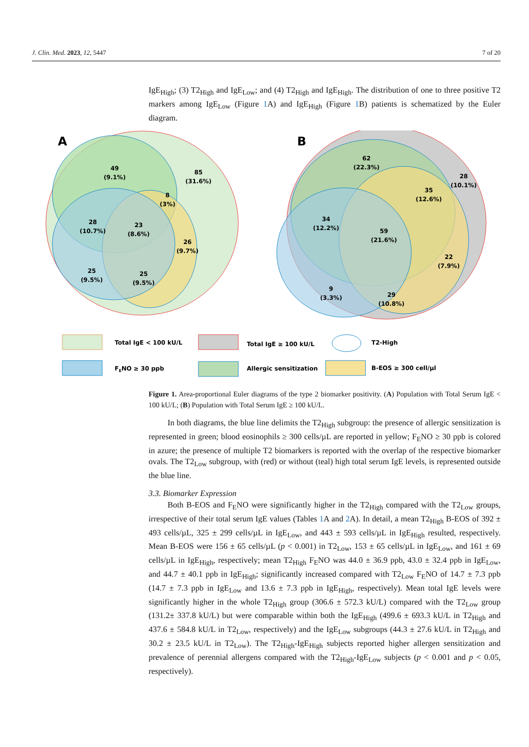J. Clin. Med. 2023, 12, 5447 7 of 20
IgE<sub>High</sub>; (3) T2<sub>High</sub> and IgE<sub>Low</sub>; and (4) T2<sub>High</sub> and IgE<sub>High</sub>. The distribution of one to three positive T2 markers among IgE<sub>Low</sub> (Figure 1 A) and IgE<sub>High</sub> (Figure 1 B) patients is schematized by the Euler diagram.
A
49
(9.1%)
85
(31.6%)
8
(3%)
28
(10.7%)
23
(8.6%)
26
(9.7%)
25
(9.5%)
25
(9.5%)
B
62
(22.3%)
28
(10.1%)
35
(12.6%)
34
(12.2%)
59
(21.6%)
22
(7.9%)
9
(3.3%)
29
(10.8%)
Total IgE < 100 kU/L
Total IgE ≥ 100 kU/L
T2-High
FENO ≥ 30 ppb
Allergic sensitization
B-EOS ≥ 300 cell/µl
Figure 1. Area-proportional Euler diagrams of the type 2 biomarker positivity. (A) Population with Total Serum IgE < 100 kU/L; (B) Population with Total Serum IgE ≥ 100 kU/L.
In both diagrams, the blue line delimits the T2<sub>High</sub> subgroup: the presence of allergic sensitization is represented in green; blood eosinophils ≥ 300 cells/µL are reported in yellow; F<sub>E</sub>NO ≥ 30 ppb is colored in azure; the presence of multiple T2 biomarkers is reported with the overlap of the respective biomarker ovals. The T2<sub>Low</sub> subgroup, with (red) or without (teal) high total serum IgE levels, is represented outside the blue line.
3.3. Biomarker Expression
Both B-EOS and F<sub>E</sub>NO were significantly higher in the T2<sub>High</sub> compared with the T2<sub>Low</sub> groups, irrespective of their total serum IgE values (Tables 1 A and 2 A). In detail, a mean T2<sub>High</sub> B-EOS of 392 ± 493 cells/µL, 325 ± 299 cells/µL in IgE<sub>Low</sub>, and 443 ± 593 cells/µL in IgE<sub>High</sub> resulted, respectively. Mean B-EOS were 156 ± 65 cells/µL (p < 0.001) in T2<sub>Low</sub>, 153 ± 65 cells/µL in IgE<sub>Low</sub>, and 161 ± 69 cells/µL in IgE<sub>High</sub>, respectively; mean T2<sub>High</sub> F<sub>E</sub>NO was 44.0 ± 36.9 ppb, 43.0 ± 32.4 ppb in IgE<sub>Low</sub>, and 44.7 ± 40.1 ppb in IgE<sub>High</sub>; significantly increased compared with T2<sub>Low</sub> F<sub>E</sub>NO of 14.7 ± 7.3 ppb (14.7 ± 7.3 ppb in IgE<sub>Low</sub> and 13.6 ± 7.3 ppb in IgE<sub>High</sub>, respectively). Mean total IgE levels were significantly higher in the whole T2<sub>High</sub> group (306.6 ± 572.3 kU/L) compared with the T2<sub>Low</sub> group (131.2± 337.8 kU/L) but were comparable within both the IgE<sub>High</sub> (499.6 ± 693.3 kU/L in T2<sub>High</sub> and 437.6 ± 584.8 kU/L in T2<sub>Low</sub>, respectively) and the IgE<sub>Low</sub> subgroups (44.3 ± 27.6 kU/L in T2<sub>High</sub> and 30.2 ± 23.5 kU/L in T2<sub>Low</sub>). The T2<sub>High</sub>-IgE<sub>High</sub> subjects reported higher allergen sensitization and prevalence of perennial allergens compared with the T2<sub>High</sub>-IgE<sub>Low</sub> subjects (p < 0.001 and p < 0.05, respectively).